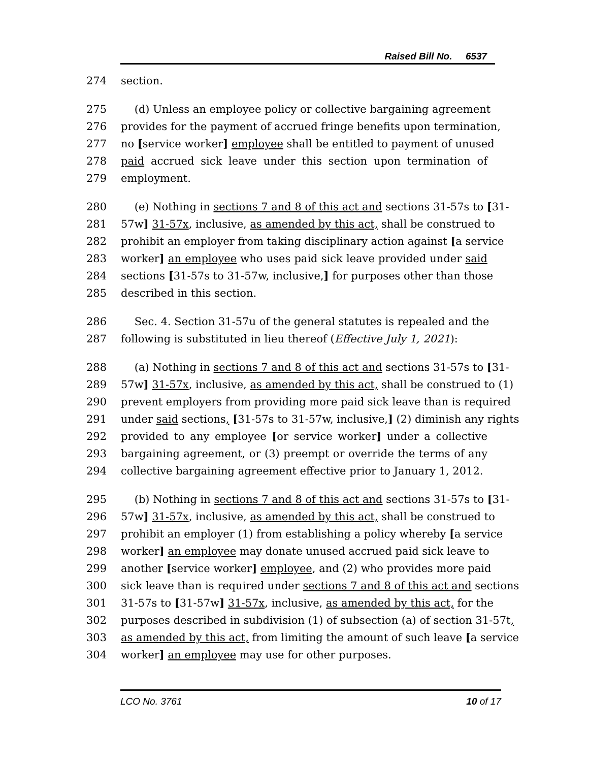Raised Bill No. 6537
274 section.
275 (d) Unless an employee policy or collective bargaining agreement
276 provides for the payment of accrued fringe benefits upon termination,
277 no [service worker] employee shall be entitled to payment of unused
278 paid accrued sick leave under this section upon termination of
279 employment.
280 (e) Nothing in sections 7 and 8 of this act and sections 31-57s to [31-
281 57w] 31-57x, inclusive, as amended by this act, shall be construed to
282 prohibit an employer from taking disciplinary action against [a service
283 worker] an employee who uses paid sick leave provided under said
284 sections [31-57s to 31-57w, inclusive,] for purposes other than those
285 described in this section.
286 Sec. 4. Section 31-57u of the general statutes is repealed and the
287 following is substituted in lieu thereof (Effective July 1, 2021):
288 (a) Nothing in sections 7 and 8 of this act and sections 31-57s to [31-
289 57w] 31-57x, inclusive, as amended by this act, shall be construed to (1)
290 prevent employers from providing more paid sick leave than is required
291 under said sections, [31-57s to 31-57w, inclusive,] (2) diminish any rights
292 provided to any employee [or service worker] under a collective
293 bargaining agreement, or (3) preempt or override the terms of any
294 collective bargaining agreement effective prior to January 1, 2012.
295 (b) Nothing in sections 7 and 8 of this act and sections 31-57s to [31-
296 57w] 31-57x, inclusive, as amended by this act, shall be construed to
297 prohibit an employer (1) from establishing a policy whereby [a service
298 worker] an employee may donate unused accrued paid sick leave to
299 another [service worker] employee, and (2) who provides more paid
300 sick leave than is required under sections 7 and 8 of this act and sections
301 31-57s to [31-57w] 31-57x, inclusive, as amended by this act, for the
302 purposes described in subdivision (1) of subsection (a) of section 31-57t,
303 as amended by this act, from limiting the amount of such leave [a service
304 worker] an employee may use for other purposes.
LCO No. 3761 10 of 17